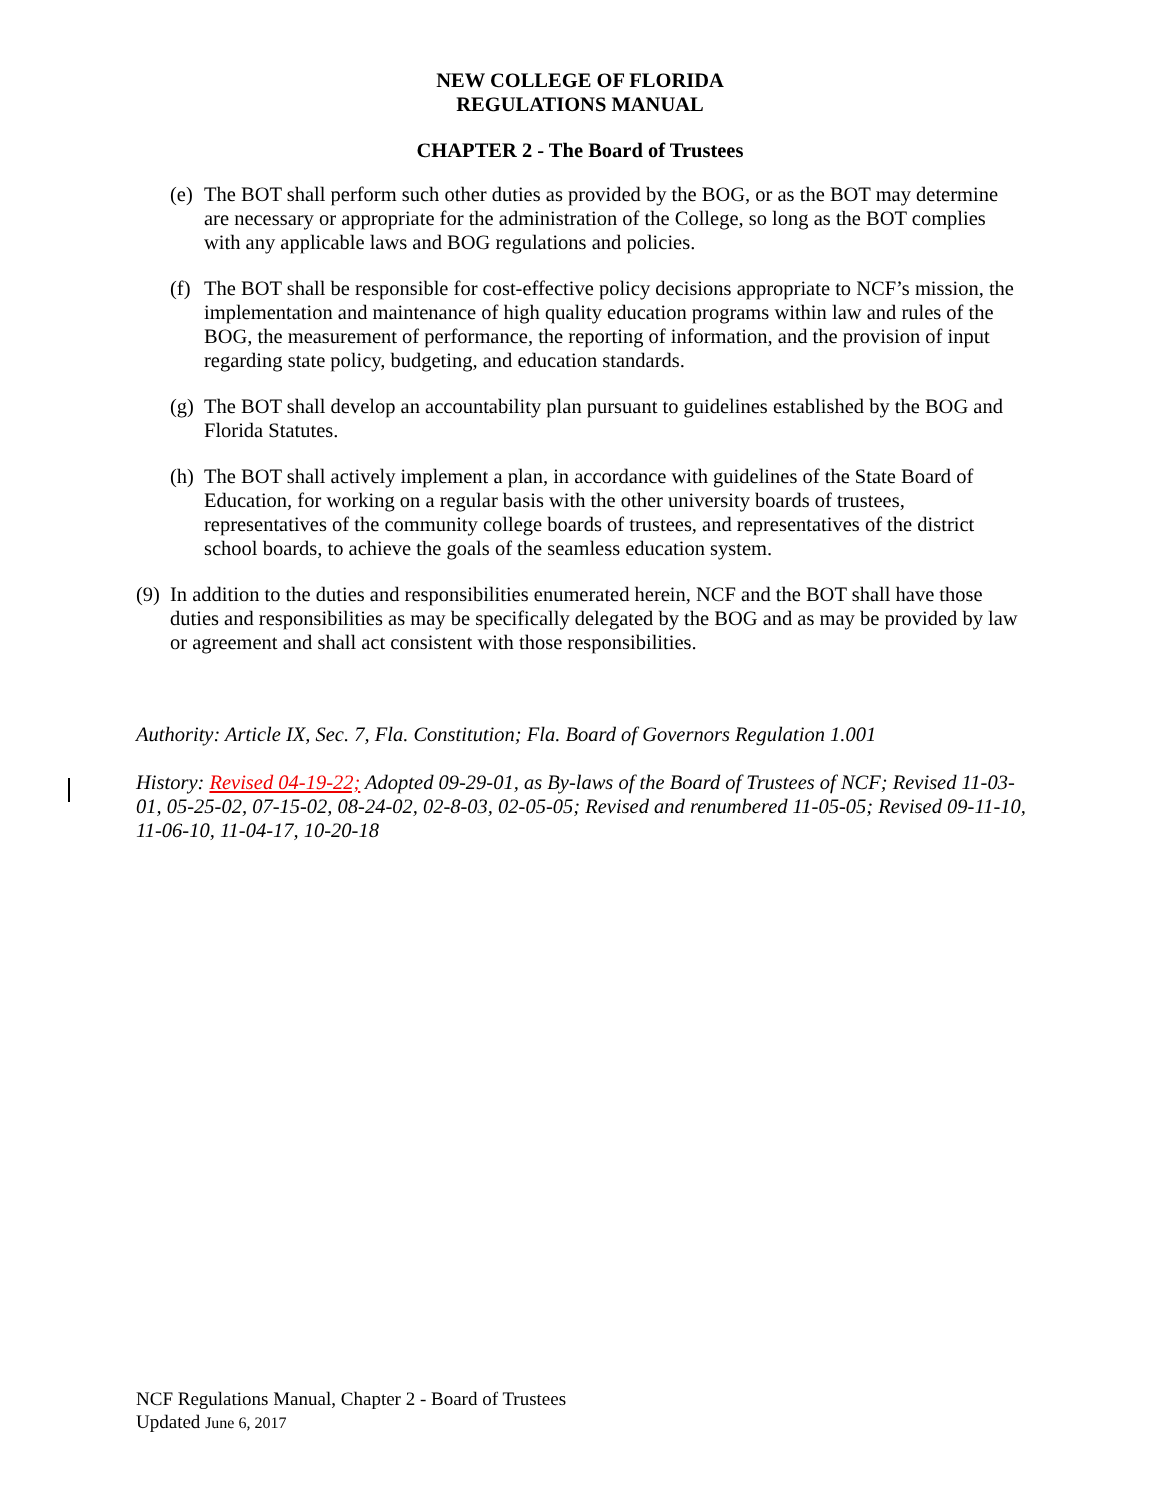NEW COLLEGE OF FLORIDA
REGULATIONS MANUAL
CHAPTER 2 - The Board of Trustees
(e) The BOT shall perform such other duties as provided by the BOG, or as the BOT may determine are necessary or appropriate for the administration of the College, so long as the BOT complies with any applicable laws and BOG regulations and policies.
(f) The BOT shall be responsible for cost-effective policy decisions appropriate to NCF’s mission, the implementation and maintenance of high quality education programs within law and rules of the BOG, the measurement of performance, the reporting of information, and the provision of input regarding state policy, budgeting, and education standards.
(g) The BOT shall develop an accountability plan pursuant to guidelines established by the BOG and Florida Statutes.
(h) The BOT shall actively implement a plan, in accordance with guidelines of the State Board of Education, for working on a regular basis with the other university boards of trustees, representatives of the community college boards of trustees, and representatives of the district school boards, to achieve the goals of the seamless education system.
(9) In addition to the duties and responsibilities enumerated herein, NCF and the BOT shall have those duties and responsibilities as may be specifically delegated by the BOG and as may be provided by law or agreement and shall act consistent with those responsibilities.
Authority: Article IX, Sec. 7, Fla. Constitution; Fla. Board of Governors Regulation 1.001
History: Revised 04-19-22; Adopted 09-29-01, as By-laws of the Board of Trustees of NCF; Revised 11-03-01, 05-25-02, 07-15-02, 08-24-02, 02-8-03, 02-05-05; Revised and renumbered 11-05-05; Revised 09-11-10, 11-06-10, 11-04-17, 10-20-18
NCF Regulations Manual, Chapter 2 - Board of Trustees
Updated June 6, 2017